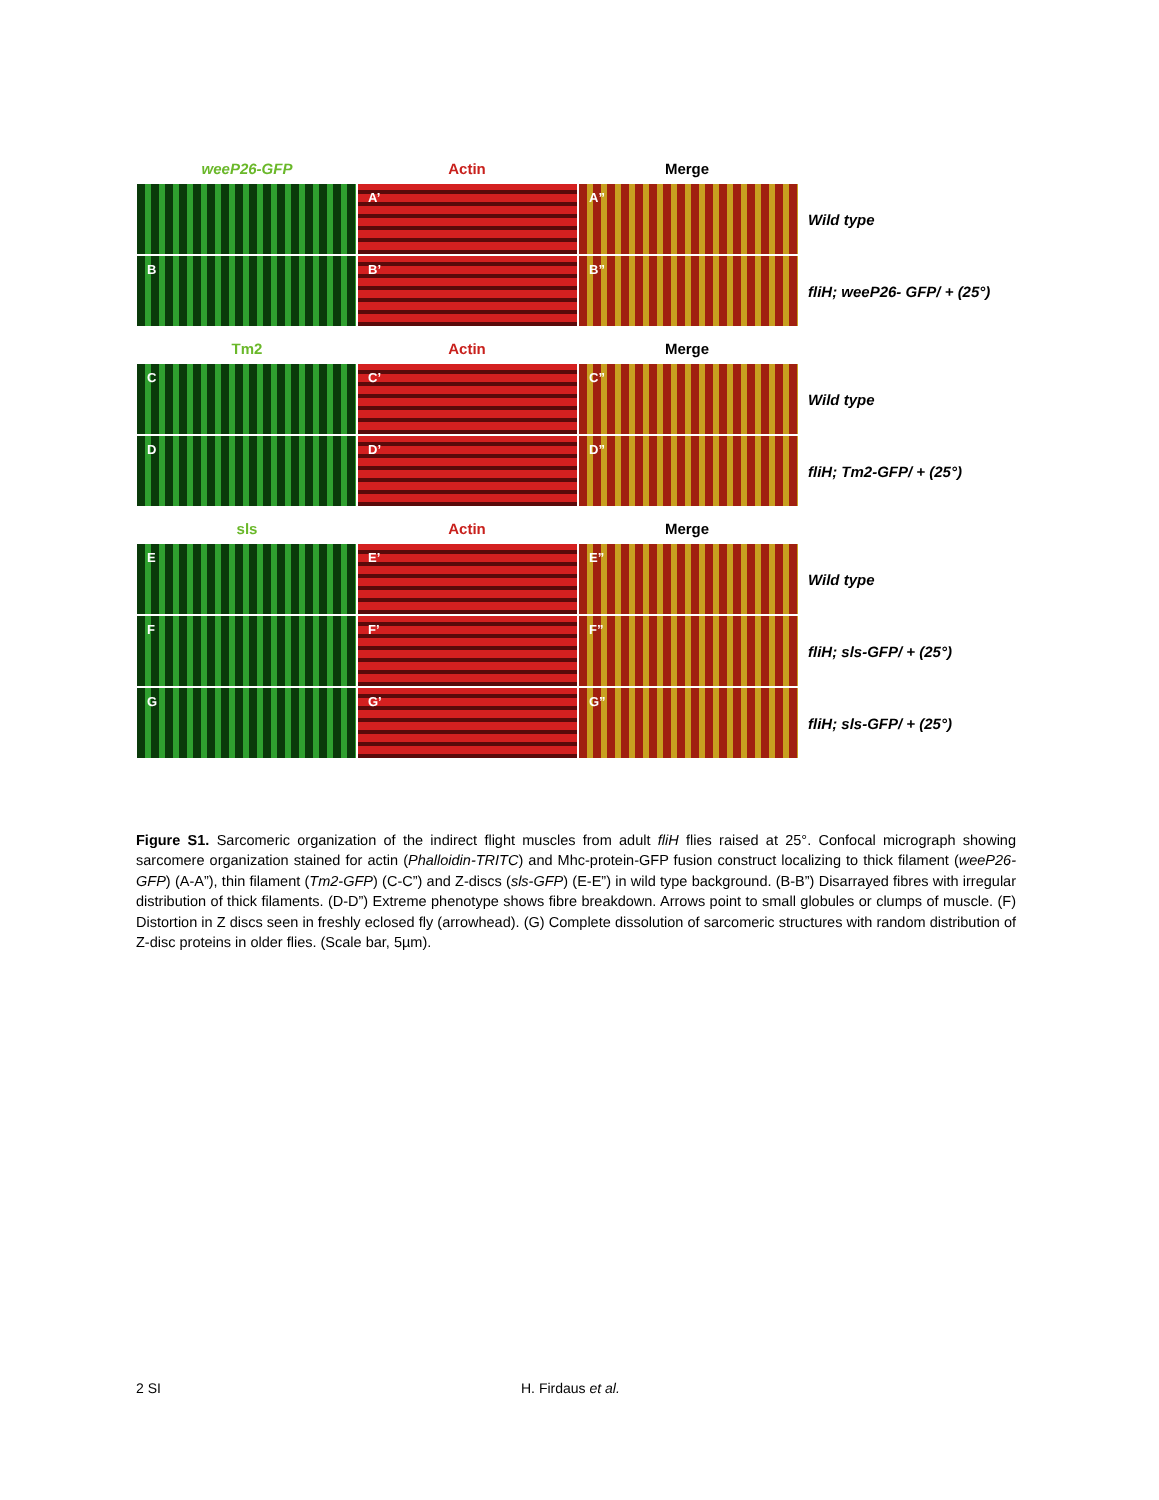weeP26-GFP
Actin
Merge
A’
A”
Wild type
B
B’
B”
fliH; weeP26- GFP/ + (25°)
Tm2
Actin
Merge
C
C’
C”
Wild type
D
D’
D”
fliH; Tm2-GFP/ + (25°)
sls
Actin
Merge
E
E’
E”
Wild type
F
F’
F”
fliH; sls-GFP/ + (25°)
G
G’
G”
fliH; sls-GFP/ + (25°)
Figure S1. Sarcomeric organization of the indirect flight muscles from adult fliH flies raised at 25°. Confocal micrograph showing sarcomere organization stained for actin (Phalloidin-TRITC) and Mhc-protein-GFP fusion construct localizing to thick filament (weeP26-GFP) (A-A”), thin filament (Tm2-GFP) (C-C”) and Z-discs (sls-GFP) (E-E”) in wild type background. (B-B”) Disarrayed fibres with irregular distribution of thick filaments. (D-D”) Extreme phenotype shows fibre breakdown. Arrows point to small globules or clumps of muscle. (F) Distortion in Z discs seen in freshly eclosed fly (arrowhead). (G) Complete dissolution of sarcomeric structures with random distribution of Z-disc proteins in older flies. (Scale bar, 5µm).
2 SI H. Firdaus et al.